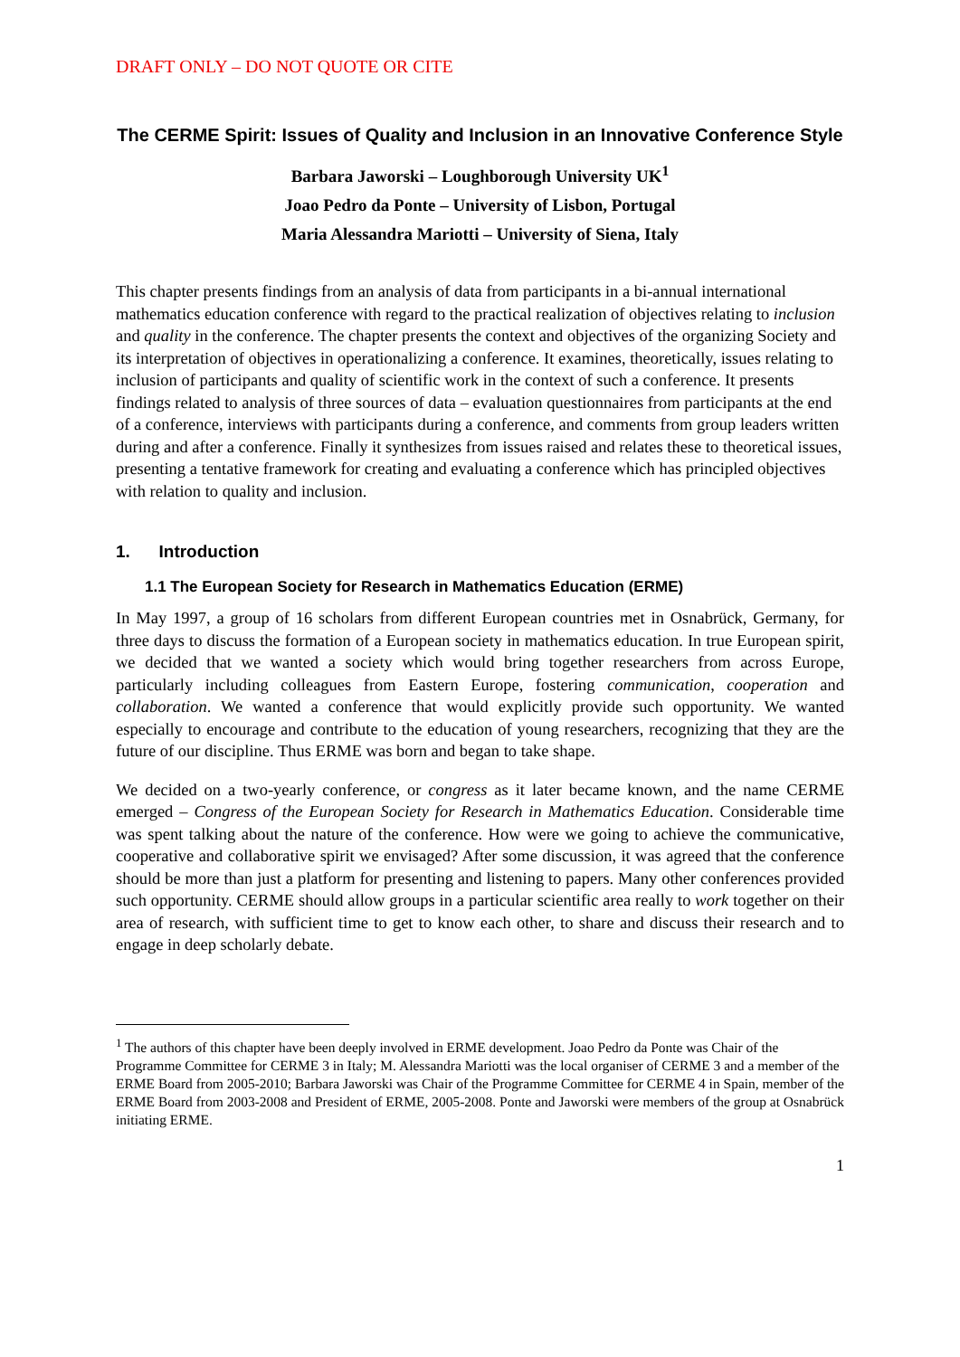DRAFT ONLY – DO NOT QUOTE OR CITE
The CERME Spirit: Issues of Quality and Inclusion in an Innovative Conference Style
Barbara Jaworski – Loughborough University UK<sup>1</sup>
Joao Pedro da Ponte – University of Lisbon, Portugal
Maria Alessandra Mariotti – University of Siena, Italy
This chapter presents findings from an analysis of data from participants in a bi-annual international mathematics education conference with regard to the practical realization of objectives relating to inclusion and quality in the conference. The chapter presents the context and objectives of the organizing Society and its interpretation of objectives in operationalizing a conference. It examines, theoretically, issues relating to inclusion of participants and quality of scientific work in the context of such a conference. It presents findings related to analysis of three sources of data – evaluation questionnaires from participants at the end of a conference, interviews with participants during a conference, and comments from group leaders written during and after a conference. Finally it synthesizes from issues raised and relates these to theoretical issues, presenting a tentative framework for creating and evaluating a conference which has principled objectives with relation to quality and inclusion.
1. Introduction
1.1 The European Society for Research in Mathematics Education (ERME)
In May 1997, a group of 16 scholars from different European countries met in Osnabrück, Germany, for three days to discuss the formation of a European society in mathematics education. In true European spirit, we decided that we wanted a society which would bring together researchers from across Europe, particularly including colleagues from Eastern Europe, fostering communication, cooperation and collaboration. We wanted a conference that would explicitly provide such opportunity. We wanted especially to encourage and contribute to the education of young researchers, recognizing that they are the future of our discipline. Thus ERME was born and began to take shape.
We decided on a two-yearly conference, or congress as it later became known, and the name CERME emerged – Congress of the European Society for Research in Mathematics Education. Considerable time was spent talking about the nature of the conference. How were we going to achieve the communicative, cooperative and collaborative spirit we envisaged? After some discussion, it was agreed that the conference should be more than just a platform for presenting and listening to papers. Many other conferences provided such opportunity. CERME should allow groups in a particular scientific area really to work together on their area of research, with sufficient time to get to know each other, to share and discuss their research and to engage in deep scholarly debate.
<sup>1</sup> The authors of this chapter have been deeply involved in ERME development. Joao Pedro da Ponte was Chair of the Programme Committee for CERME 3 in Italy; M. Alessandra Mariotti was the local organiser of CERME 3 and a member of the ERME Board from 2005-2010; Barbara Jaworski was Chair of the Programme Committee for CERME 4 in Spain, member of the ERME Board from 2003-2008 and President of ERME, 2005-2008. Ponte and Jaworski were members of the group at Osnabrück initiating ERME.
1